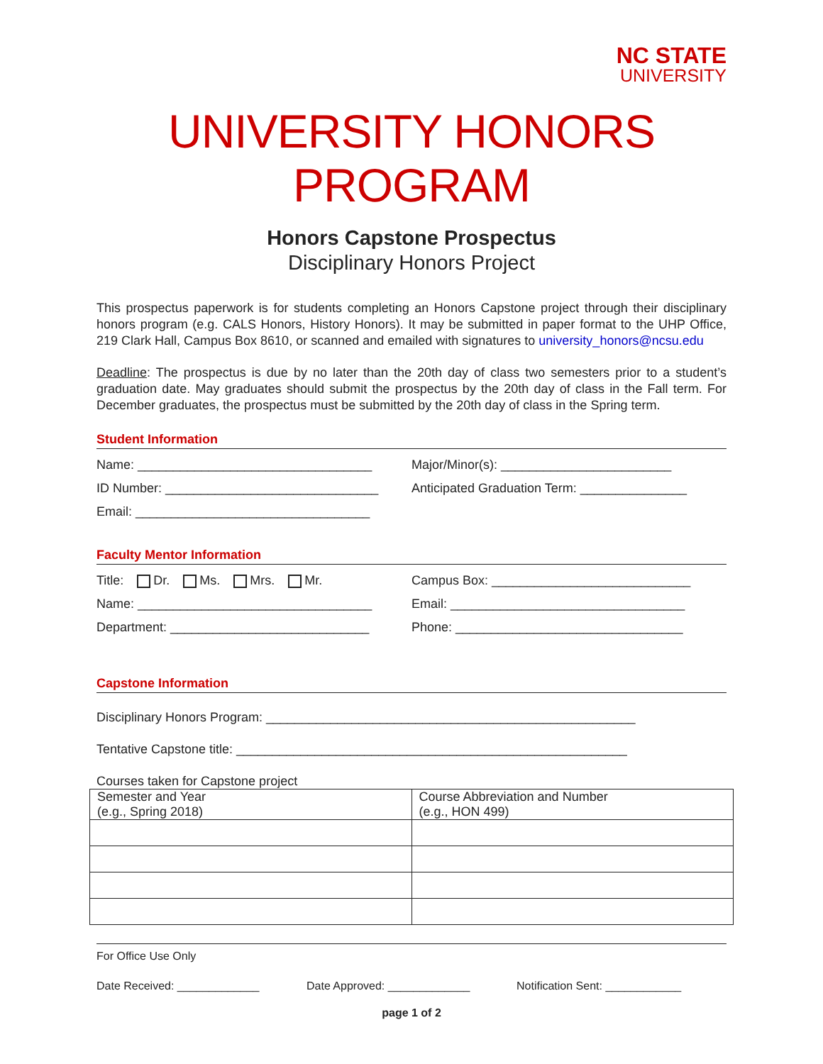NC STATE
UNIVERSITY
UNIVERSITY HONORS PROGRAM
Honors Capstone Prospectus
Disciplinary Honors Project
This prospectus paperwork is for students completing an Honors Capstone project through their disciplinary honors program (e.g. CALS Honors, History Honors). It may be submitted in paper format to the UHP Office, 219 Clark Hall, Campus Box 8610, or scanned and emailed with signatures to university_honors@ncsu.edu
Deadline: The prospectus is due by no later than the 20th day of class two semesters prior to a student’s graduation date. May graduates should submit the prospectus by the 20th day of class in the Fall term. For December graduates, the prospectus must be submitted by the 20th day of class in the Spring term.
Student Information
Name: _________________________________ Major/Minor(s): ________________________
ID Number: ______________________________ Anticipated Graduation Term: _______________
Email: _________________________________
Faculty Mentor Information
Title: Dr. Ms. Mrs. Mr. Campus Box: ____________________________
Name: _________________________________ Email: _________________________________
Department: ____________________________ Phone: ________________________________
Capstone Information
Disciplinary Honors Program: ____________________________________________________
Tentative Capstone title: _______________________________________________________
Courses taken for Capstone project
| Semester and Year (e.g., Spring 2018) | Course Abbreviation and Number (e.g., HON 499) |
For Office Use Only
Date Received: _____________ Date Approved: _____________ Notification Sent: ____________
page 1 of 2